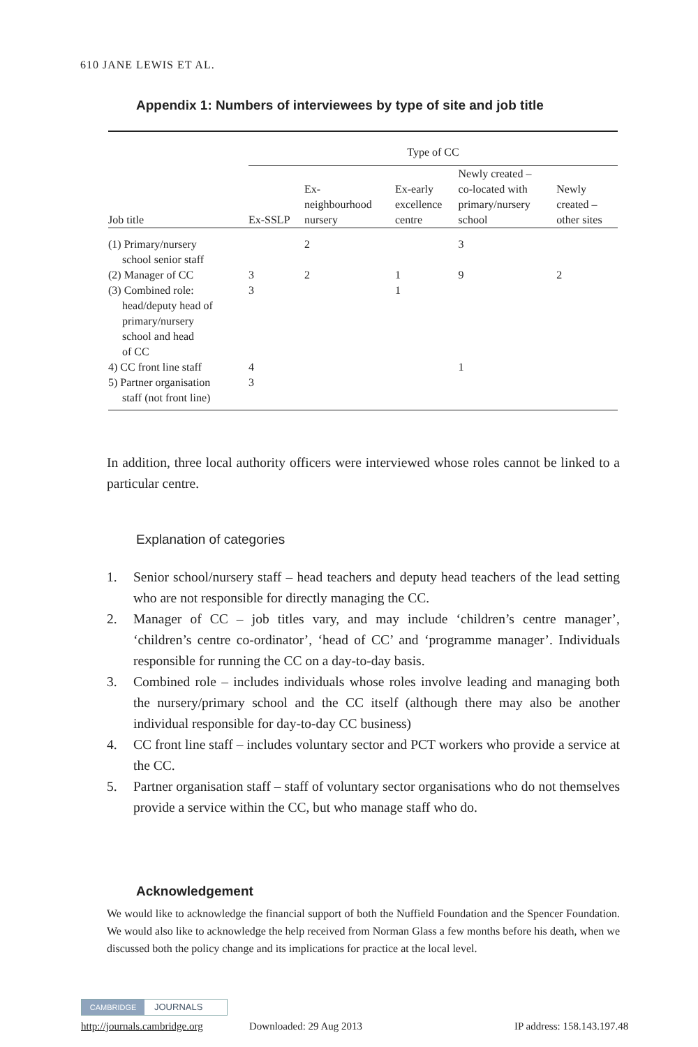610 JANE LEWIS ET AL.
Appendix 1: Numbers of interviewees by type of site and job title
| | Type of CC | | | | |
| Job title | Ex-SSLP | Ex- neighbourhood nursery | Ex-early excellence centre | Newly created – co-located with primary/nursery school | Newly created – other sites |
| (1) Primary/nursery school senior staff | | 2 | | 3 | |
| (2) Manager of CC | 3 | 2 | 1 | 9 | 2 |
| (3) Combined role: head/deputy head of primary/nursery school and head of CC | 3 | | 1 | | |
| 4) CC front line staff | 4 | | | 1 | |
| 5) Partner organisation staff (not front line) | 3 | | | | |
In addition, three local authority officers were interviewed whose roles cannot be linked to a particular centre.
Explanation of categories
1. Senior school/nursery staff – head teachers and deputy head teachers of the lead setting who are not responsible for directly managing the CC.
2. Manager of CC – job titles vary, and may include ‘children’s centre manager’, ‘children’s centre co-ordinator’, ‘head of CC’ and ‘programme manager’. Individuals responsible for running the CC on a day-to-day basis.
3. Combined role – includes individuals whose roles involve leading and managing both the nursery/primary school and the CC itself (although there may also be another individual responsible for day-to-day CC business)
4. CC front line staff – includes voluntary sector and PCT workers who provide a service at the CC.
5. Partner organisation staff – staff of voluntary sector organisations who do not themselves provide a service within the CC, but who manage staff who do.
Acknowledgement
We would like to acknowledge the financial support of both the Nuffield Foundation and the Spencer Foundation. We would also like to acknowledge the help received from Norman Glass a few months before his death, when we discussed both the policy change and its implications for practice at the local level.
CAMBRIDGE JOURNALS
http://journals.cambridge.org Downloaded: 29 Aug 2013 IP address: 158.143.197.48